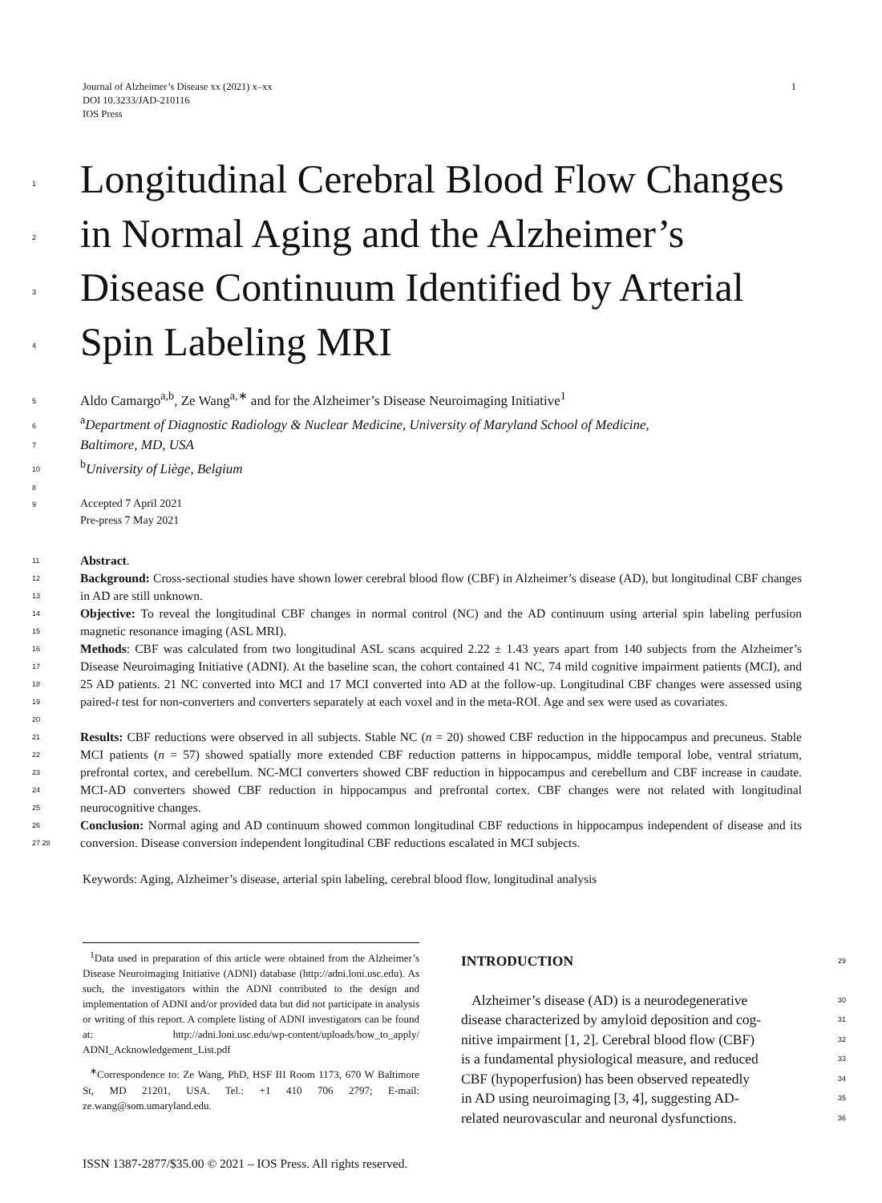1 Journal of Alzheimer’s Disease xx (2021) x–xx
DOI 10.3233/JAD-210116
IOS Press
1 Longitudinal Cerebral Blood Flow Changes
2 in Normal Aging and the Alzheimer’s
3 Disease Continuum Identified by Arterial
4 Spin Labeling MRI
5 Aldo Camargo<sup>a,b</sup>, Ze Wang<sup>a,∗</sup> and for the Alzheimer’s Disease Neuroimaging Initiative<sup>1</sup>
6<sup>a</sup>Department of Diagnostic Radiology & Nuclear Medicine, University of Maryland School of Medicine,
7 Baltimore, MD, USA
10<sup>b</sup>University of Liège, Belgium
8
9 Accepted 7 April 2021
Pre-press 7 May 2021
11 Abstract.
12
13 Background: Cross-sectional studies have shown lower cerebral blood flow (CBF) in Alzheimer’s disease (AD), but longitudinal CBF changes in AD are still unknown.
14
15 Objective: To reveal the longitudinal CBF changes in normal control (NC) and the AD continuum using arterial spin labeling perfusion magnetic resonance imaging (ASL MRI).
16
17
18
19
20 Methods: CBF was calculated from two longitudinal ASL scans acquired 2.22 ± 1.43 years apart from 140 subjects from the Alzheimer’s Disease Neuroimaging Initiative (ADNI). At the baseline scan, the cohort contained 41 NC, 74 mild cognitive impairment patients (MCI), and 25 AD patients. 21 NC converted into MCI and 17 MCI converted into AD at the follow-up. Longitudinal CBF changes were assessed using paired-t test for non-converters and converters separately at each voxel and in the meta-ROI. Age and sex were used as covariates.
21
22
23
24
25 Results: CBF reductions were observed in all subjects. Stable NC (n = 20) showed CBF reduction in the hippocampus and precuneus. Stable MCI patients (n = 57) showed spatially more extended CBF reduction patterns in hippocampus, middle temporal lobe, ventral striatum, prefrontal cortex, and cerebellum. NC-MCI converters showed CBF reduction in hippocampus and cerebellum and CBF increase in caudate. MCI-AD converters showed CBF reduction in hippocampus and prefrontal cortex. CBF changes were not related with longitudinal neurocognitive changes.
26
27 28 Conclusion: Normal aging and AD continuum showed common longitudinal CBF reductions in hippocampus independent of disease and its conversion. Disease conversion independent longitudinal CBF reductions escalated in MCI subjects.
Keywords: Aging, Alzheimer’s disease, arterial spin labeling, cerebral blood flow, longitudinal analysis
<sup>1</sup> Data used in preparation of this article were obtained from the Alzheimer’s Disease Neuroimaging Initiative (ADNI) database (http://adni.loni.usc.edu). As such, the investigators within the ADNI contributed to the design and implementation of ADNI and/or provided data but did not participate in analysis or writing of this report. A complete listing of ADNI investigators can be found at: http://adni.loni.usc.edu/wp-content/uploads/how_to_apply/ ADNI_Acknowledgement_List.pdf
<sup>∗</sup>Correspondence to: Ze Wang, PhD, HSF III Room 1173, 670 W Baltimore St, MD 21201, USA. Tel.: +1 410 706 2797; E-mail: ze.wang@som.umaryland.edu.
INTRODUCTION 29
Alzheimer’s disease (AD) is a neurodegenerative 30
disease characterized by amyloid deposition and cog- 31
nitive impairment [1, 2]. Cerebral blood flow (CBF) 32
is a fundamental physiological measure, and reduced 33
CBF (hypoperfusion) has been observed repeatedly 34
in AD using neuroimaging [3, 4], suggesting AD- 35
related neurovascular and neuronal dysfunctions. 36
ISSN 1387-2877/$35.00 © 2021 – IOS Press. All rights reserved.